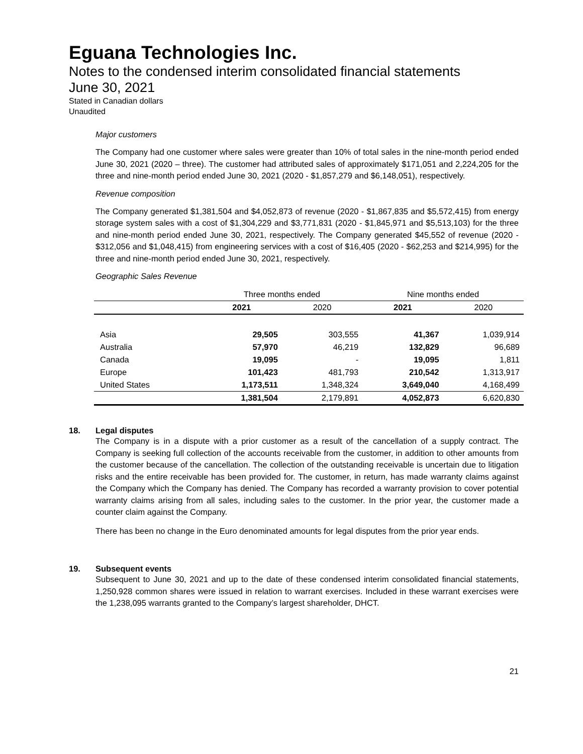Eguana Technologies Inc.
Notes to the condensed interim consolidated financial statements
June 30, 2021
Stated in Canadian dollars
Unaudited
Major customers
The Company had one customer where sales were greater than 10% of total sales in the nine-month period ended June 30, 2021 (2020 – three). The customer had attributed sales of approximately $171,051 and 2,224,205 for the three and nine-month period ended June 30, 2021 (2020 - $1,857,279 and $6,148,051), respectively.
Revenue composition
The Company generated $1,381,504 and $4,052,873 of revenue (2020 - $1,867,835 and $5,572,415) from energy storage system sales with a cost of $1,304,229 and $3,771,831 (2020 - $1,845,971 and $5,513,103) for the three and nine-month period ended June 30, 2021, respectively. The Company generated $45,552 of revenue (2020 - $312,056 and $1,048,415) from engineering services with a cost of $16,405 (2020 - $62,253 and $214,995) for the three and nine-month period ended June 30, 2021, respectively.
Geographic Sales Revenue
| | Three months ended | | Nine months ended | |
| --- | --- | --- | --- | --- |
| | 2021 | 2020 | 2021 | 2020 |
| Asia | 29,505 | 303,555 | 41,367 | 1,039,914 |
| Australia | 57,970 | 46,219 | 132,829 | 96,689 |
| Canada | 19,095 | - | 19,095 | 1,811 |
| Europe | 101,423 | 481,793 | 210,542 | 1,313,917 |
| United States | 1,173,511 | 1,348,324 | 3,649,040 | 4,168,499 |
| | 1,381,504 | 2,179,891 | 4,052,873 | 6,620,830 |
18. Legal disputes
The Company is in a dispute with a prior customer as a result of the cancellation of a supply contract. The Company is seeking full collection of the accounts receivable from the customer, in addition to other amounts from the customer because of the cancellation. The collection of the outstanding receivable is uncertain due to litigation risks and the entire receivable has been provided for. The customer, in return, has made warranty claims against the Company which the Company has denied. The Company has recorded a warranty provision to cover potential warranty claims arising from all sales, including sales to the customer. In the prior year, the customer made a counter claim against the Company.
There has been no change in the Euro denominated amounts for legal disputes from the prior year ends.
19. Subsequent events
Subsequent to June 30, 2021 and up to the date of these condensed interim consolidated financial statements, 1,250,928 common shares were issued in relation to warrant exercises. Included in these warrant exercises were the 1,238,095 warrants granted to the Company’s largest shareholder, DHCT.
21